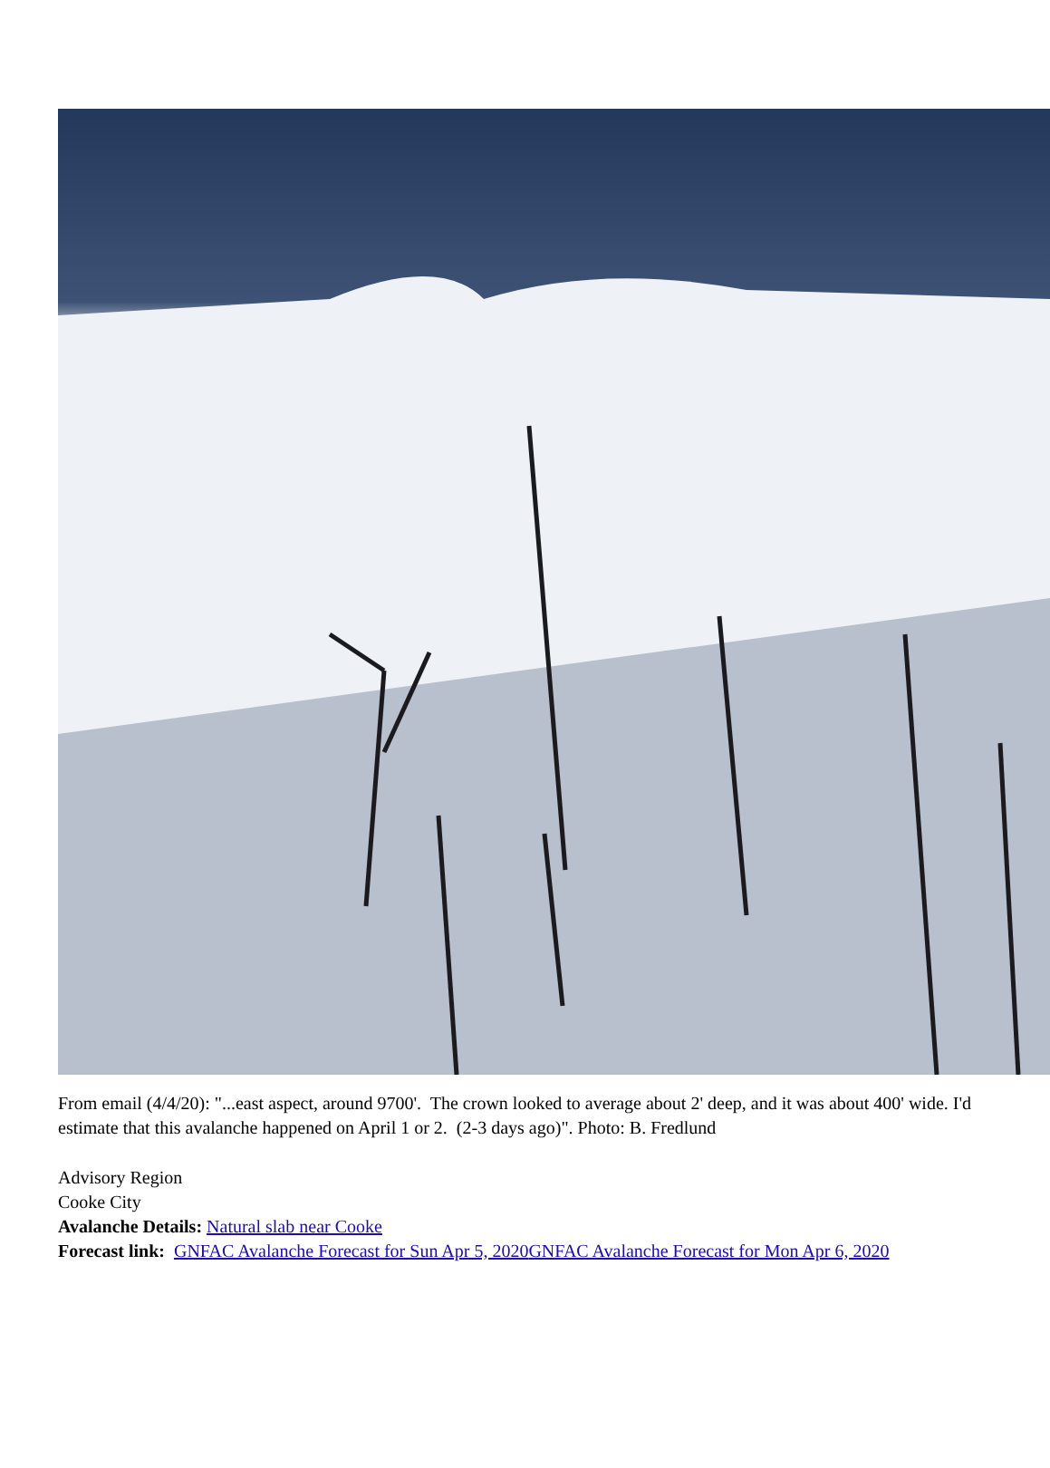From email (4/4/20): "...east aspect, around 9700'. The crown looked to average about 2' deep, and it was about 400' wide. I'd estimate that this avalanche happened on April 1 or 2. (2-3 days ago)". Photo: B. Fredlund
Advisory Region
Cooke City
Avalanche Details: Natural slab near Cooke
Forecast link: GNFAC Avalanche Forecast for Sun Apr 5, 2020 GNFAC Avalanche Forecast for Mon Apr 6, 2020